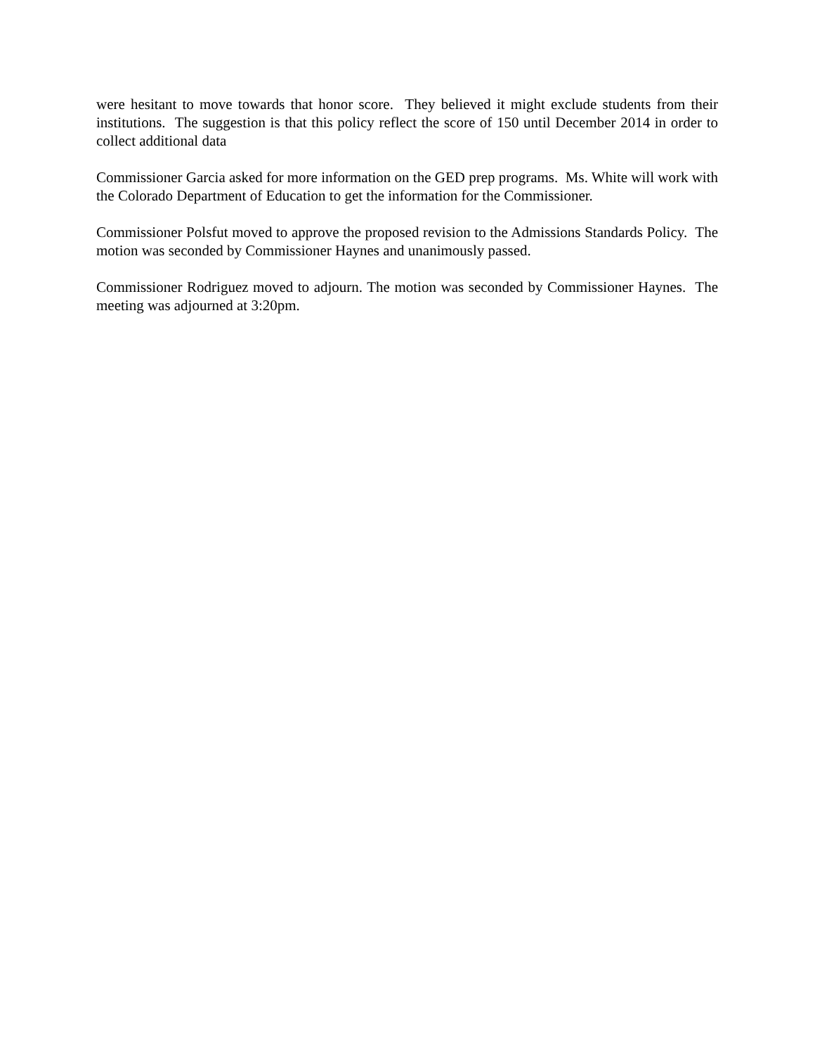were hesitant to move towards that honor score. They believed it might exclude students from their institutions. The suggestion is that this policy reflect the score of 150 until December 2014 in order to collect additional data
Commissioner Garcia asked for more information on the GED prep programs. Ms. White will work with the Colorado Department of Education to get the information for the Commissioner.
Commissioner Polsfut moved to approve the proposed revision to the Admissions Standards Policy. The motion was seconded by Commissioner Haynes and unanimously passed.
Commissioner Rodriguez moved to adjourn. The motion was seconded by Commissioner Haynes. The meeting was adjourned at 3:20pm.